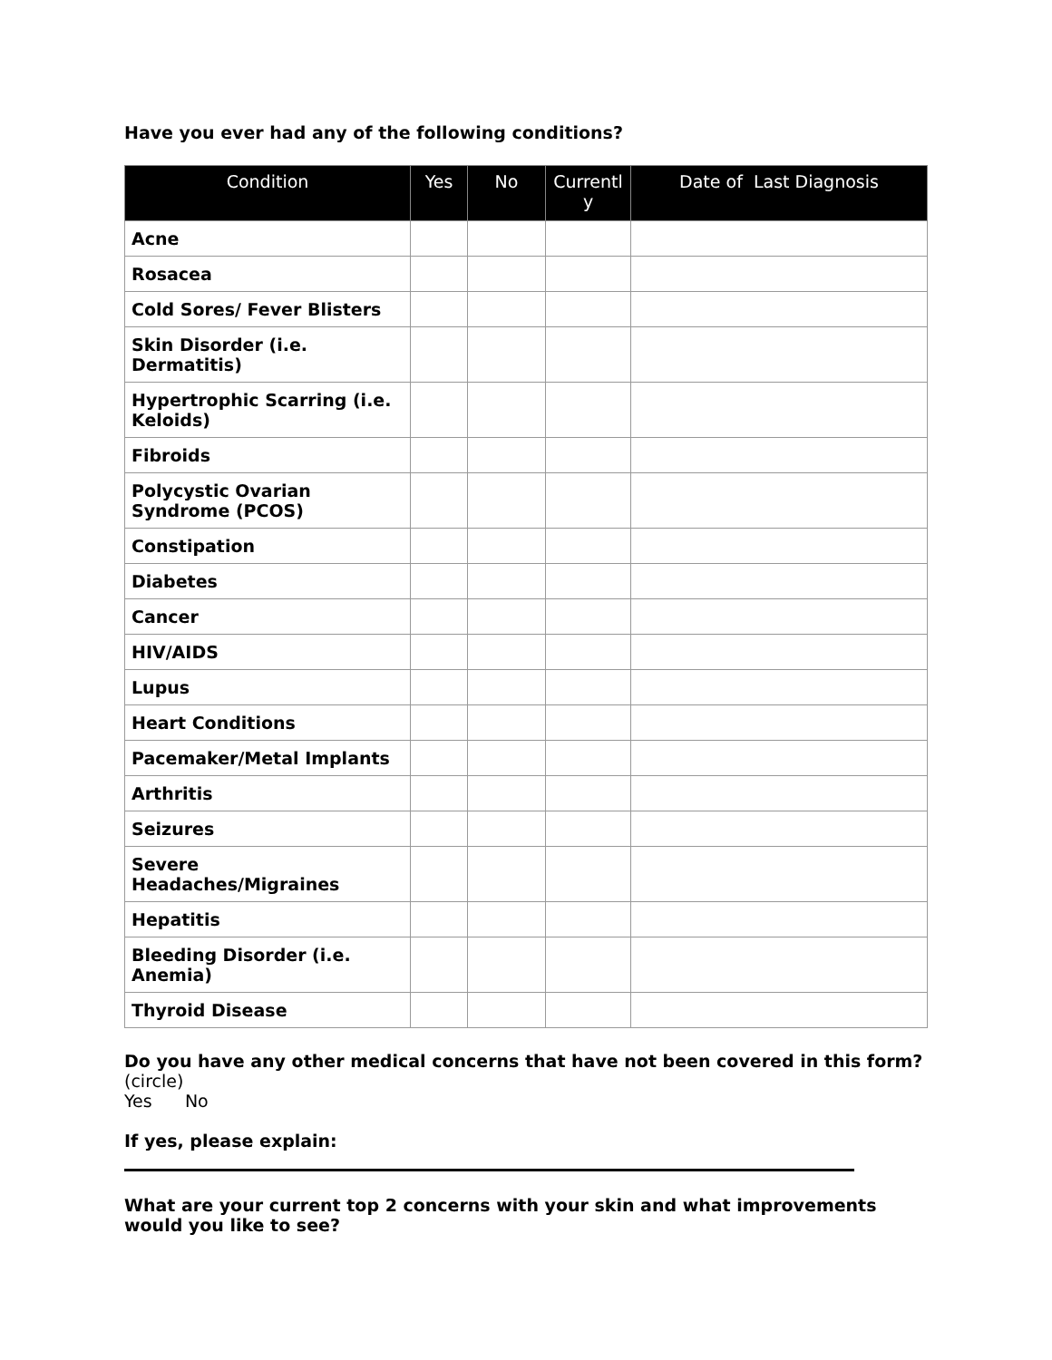Have you ever had any of the following conditions?
| Condition | Yes | No | Currentl y | Date of Last Diagnosis |
| --- | --- | --- | --- | --- |
| Acne | | | | |
| Rosacea | | | | |
| Cold Sores/ Fever Blisters | | | | |
| Skin Disorder (i.e. Dermatitis) | | | | |
| Hypertrophic Scarring (i.e. Keloids) | | | | |
| Fibroids | | | | |
| Polycystic Ovarian Syndrome (PCOS) | | | | |
| Constipation | | | | |
| Diabetes | | | | |
| Cancer | | | | |
| HIV/AIDS | | | | |
| Lupus | | | | |
| Heart Conditions | | | | |
| Pacemaker/Metal Implants | | | | |
| Arthritis | | | | |
| Seizures | | | | |
| Severe Headaches/Migraines | | | | |
| Hepatitis | | | | |
| Bleeding Disorder (i.e. Anemia) | | | | |
| Thyroid Disease | | | | |
Do you have any other medical concerns that have not been covered in this form? (circle)
Yes No
If yes, please explain:
What are your current top 2 concerns with your skin and what improvements would you like to see?